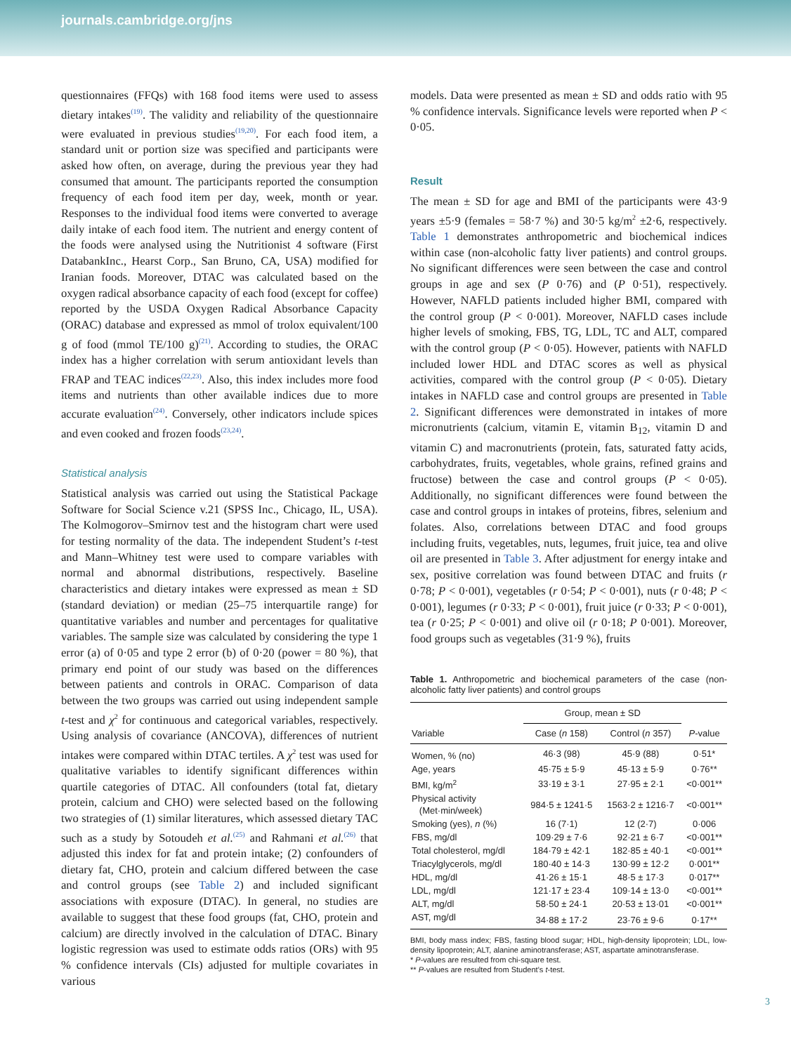journals.cambridge.org/jns
questionnaires (FFQs) with 168 food items were used to assess dietary intakes<sup>(19)</sup>. The validity and reliability of the questionnaire were evaluated in previous studies<sup>(19,20)</sup>. For each food item, a standard unit or portion size was specified and participants were asked how often, on average, during the previous year they had consumed that amount. The participants reported the consumption frequency of each food item per day, week, month or year. Responses to the individual food items were converted to average daily intake of each food item. The nutrient and energy content of the foods were analysed using the Nutritionist 4 software (First DatabankInc., Hearst Corp., San Bruno, CA, USA) modified for Iranian foods. Moreover, DTAC was calculated based on the oxygen radical absorbance capacity of each food (except for coffee) reported by the USDA Oxygen Radical Absorbance Capacity (ORAC) database and expressed as mmol of trolox equivalent/100 g of food (mmol TE/100 g)<sup>(21)</sup>. According to studies, the ORAC index has a higher correlation with serum antioxidant levels than FRAP and TEAC indices<sup>(22,23)</sup>. Also, this index includes more food items and nutrients than other available indices due to more accurate evaluation<sup>(24)</sup>. Conversely, other indicators include spices and even cooked and frozen foods<sup>(23,24)</sup>.
Statistical analysis
Statistical analysis was carried out using the Statistical Package Software for Social Science v.21 (SPSS Inc., Chicago, IL, USA). The Kolmogorov–Smirnov test and the histogram chart were used for testing normality of the data. The independent Student’s t-test and Mann–Whitney test were used to compare variables with normal and abnormal distributions, respectively. Baseline characteristics and dietary intakes were expressed as mean ± SD (standard deviation) or median (25–75 interquartile range) for quantitative variables and number and percentages for qualitative variables. The sample size was calculated by considering the type 1 error (a) of 0·05 and type 2 error (b) of 0·20 (power = 80 %), that primary end point of our study was based on the differences between patients and controls in ORAC. Comparison of data between the two groups was carried out using independent sample t-test and χ<sup>2</sup> for continuous and categorical variables, respectively. Using analysis of covariance (ANCOVA), differences of nutrient intakes were compared within DTAC tertiles. A χ<sup>2</sup> test was used for qualitative variables to identify significant differences within quartile categories of DTAC. All confounders (total fat, dietary protein, calcium and CHO) were selected based on the following two strategies of (1) similar literatures, which assessed dietary TAC such as a study by Sotoudeh et al.<sup>(25)</sup> and Rahmani et al.<sup>(26)</sup> that adjusted this index for fat and protein intake; (2) confounders of dietary fat, CHO, protein and calcium differed between the case and control groups (see Table 2) and included significant associations with exposure (DTAC). In general, no studies are available to suggest that these food groups (fat, CHO, protein and calcium) are directly involved in the calculation of DTAC. Binary logistic regression was used to estimate odds ratios (ORs) with 95 % confidence intervals (CIs) adjusted for multiple covariates in various
models. Data were presented as mean ± SD and odds ratio with 95 % confidence intervals. Significance levels were reported when P < 0·05.
Result
The mean ± SD for age and BMI of the participants were 43·9 years ±5·9 (females = 58·7 %) and 30·5 kg/m<sup>2</sup> ±2·6, respectively. Table 1 demonstrates anthropometric and biochemical indices within case (non-alcoholic fatty liver patients) and control groups. No significant differences were seen between the case and control groups in age and sex (P 0·76) and (P 0·51), respectively. However, NAFLD patients included higher BMI, compared with the control group (P < 0·001). Moreover, NAFLD cases include higher levels of smoking, FBS, TG, LDL, TC and ALT, compared with the control group (P < 0·05). However, patients with NAFLD included lower HDL and DTAC scores as well as physical activities, compared with the control group (P < 0·05). Dietary intakes in NAFLD case and control groups are presented in Table 2. Significant differences were demonstrated in intakes of more micronutrients (calcium, vitamin E, vitamin B<sub>12</sub>, vitamin D and vitamin C) and macronutrients (protein, fats, saturated fatty acids, carbohydrates, fruits, vegetables, whole grains, refined grains and fructose) between the case and control groups (P < 0·05). Additionally, no significant differences were found between the case and control groups in intakes of proteins, fibres, selenium and folates. Also, correlations between DTAC and food groups including fruits, vegetables, nuts, legumes, fruit juice, tea and olive oil are presented in Table 3. After adjustment for energy intake and sex, positive correlation was found between DTAC and fruits (r 0·78; P < 0·001), vegetables (r 0·54; P < 0·001), nuts (r 0·48; P < 0·001), legumes (r 0·33; P < 0·001), fruit juice (r 0·33; P < 0·001), tea (r 0·25; P < 0·001) and olive oil (r 0·18; P 0·001). Moreover, food groups such as vegetables (31·9 %), fruits
Table 1. Anthropometric and biochemical parameters of the case (non-alcoholic fatty liver patients) and control groups
| | Group, mean ± SD | | |
| --- | --- | --- | --- |
| Variable | Case ( n 158) | Control ( n 357) | P -value |
| Women, % (no) | 46·3 (98) | 45·9 (88) | 0·51* |
| Age, years | 45·75 ± 5·9 | 45·13 ± 5·9 | 0·76** |
| BMI, kg/m<sup>2</sup> | 33·19 ± 3·1 | 27·95 ± 2·1 | <0·001** |
| Physical activity (Met·min/week) | 984·5 ± 1241·5 | 1563·2 ± 1216·7 | <0·001** |
| Smoking (yes), n (%) | 16 (7·1) | 12 (2·7) | 0·006 |
| FBS, mg/dl | 109·29 ± 7·6 | 92·21 ± 6·7 | <0·001** |
| Total cholesterol, mg/dl | 184·79 ± 42·1 | 182·85 ± 40·1 | <0·001** |
| Triacylglycerols, mg/dl | 180·40 ± 14·3 | 130·99 ± 12·2 | 0·001** |
| HDL, mg/dl | 41·26 ± 15·1 | 48·5 ± 17·3 | 0·017** |
| LDL, mg/dl | 121·17 ± 23·4 | 109·14 ± 13·0 | <0·001** |
| ALT, mg/dl | 58·50 ± 24·1 | 20·53 ± 13·01 | <0·001** |
| AST, mg/dl | 34·88 ± 17·2 | 23·76 ± 9·6 | 0·17** |
BMI, body mass index; FBS, fasting blood sugar; HDL, high-density lipoprotein; LDL, low-density lipoprotein; ALT, alanine aminotransferase; AST, aspartate aminotransferase.
* P-values are resulted from chi-square test.
** P-values are resulted from Student’s t-test.
3